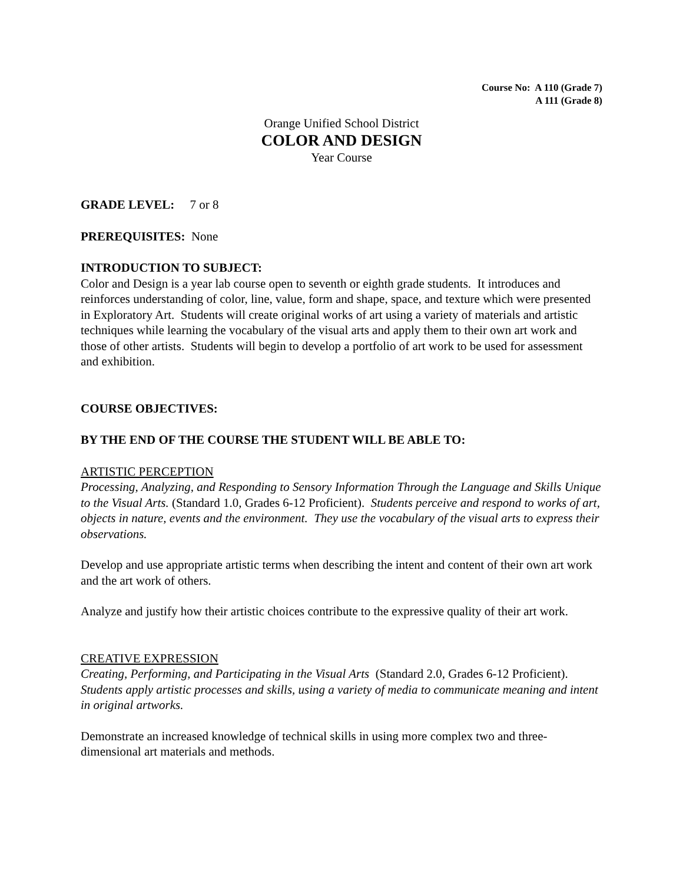Course No: A 110 (Grade 7)
A 111 (Grade 8)
Orange Unified School District
COLOR AND DESIGN
Year Course
GRADE LEVEL: 7 or 8
PREREQUISITES: None
INTRODUCTION TO SUBJECT:
Color and Design is a year lab course open to seventh or eighth grade students. It introduces and reinforces understanding of color, line, value, form and shape, space, and texture which were presented in Exploratory Art. Students will create original works of art using a variety of materials and artistic techniques while learning the vocabulary of the visual arts and apply them to their own art work and those of other artists. Students will begin to develop a portfolio of art work to be used for assessment and exhibition.
COURSE OBJECTIVES:
BY THE END OF THE COURSE THE STUDENT WILL BE ABLE TO:
ARTISTIC PERCEPTION
Processing, Analyzing, and Responding to Sensory Information Through the Language and Skills Unique to the Visual Arts. (Standard 1.0, Grades 6-12 Proficient). Students perceive and respond to works of art, objects in nature, events and the environment. They use the vocabulary of the visual arts to express their observations.
Develop and use appropriate artistic terms when describing the intent and content of their own art work and the art work of others.
Analyze and justify how their artistic choices contribute to the expressive quality of their art work.
CREATIVE EXPRESSION
Creating, Performing, and Participating in the Visual Arts (Standard 2.0, Grades 6-12 Proficient). Students apply artistic processes and skills, using a variety of media to communicate meaning and intent in original artworks.
Demonstrate an increased knowledge of technical skills in using more complex two and three-dimensional art materials and methods.